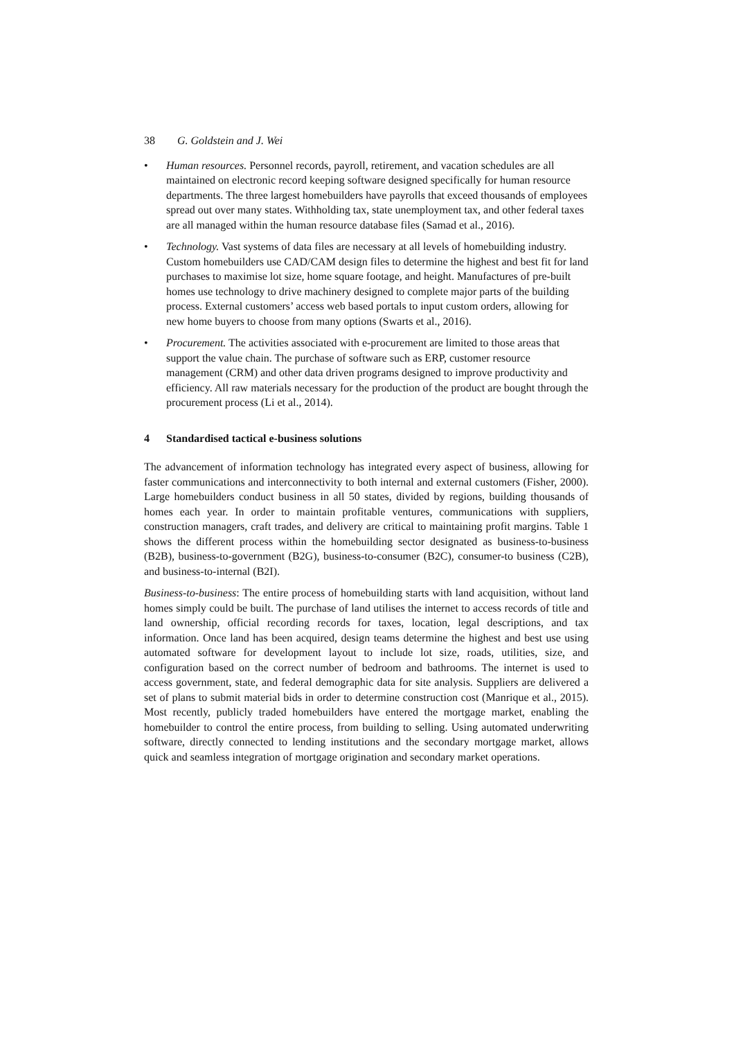38 G. Goldstein and J. Wei
• Human resources. Personnel records, payroll, retirement, and vacation schedules are all maintained on electronic record keeping software designed specifically for human resource departments. The three largest homebuilders have payrolls that exceed thousands of employees spread out over many states. Withholding tax, state unemployment tax, and other federal taxes are all managed within the human resource database files (Samad et al., 2016).
• Technology. Vast systems of data files are necessary at all levels of homebuilding industry. Custom homebuilders use CAD/CAM design files to determine the highest and best fit for land purchases to maximise lot size, home square footage, and height. Manufactures of pre-built homes use technology to drive machinery designed to complete major parts of the building process. External customers’ access web based portals to input custom orders, allowing for new home buyers to choose from many options (Swarts et al., 2016).
• Procurement. The activities associated with e-procurement are limited to those areas that support the value chain. The purchase of software such as ERP, customer resource management (CRM) and other data driven programs designed to improve productivity and efficiency. All raw materials necessary for the production of the product are bought through the procurement process (Li et al., 2014).
4 Standardised tactical e-business solutions
The advancement of information technology has integrated every aspect of business, allowing for faster communications and interconnectivity to both internal and external customers (Fisher, 2000). Large homebuilders conduct business in all 50 states, divided by regions, building thousands of homes each year. In order to maintain profitable ventures, communications with suppliers, construction managers, craft trades, and delivery are critical to maintaining profit margins. Table 1 shows the different process within the homebuilding sector designated as business-to-business (B2B), business-to-government (B2G), business-to-consumer (B2C), consumer-to business (C2B), and business-to-internal (B2I).
Business-to-business: The entire process of homebuilding starts with land acquisition, without land homes simply could be built. The purchase of land utilises the internet to access records of title and land ownership, official recording records for taxes, location, legal descriptions, and tax information. Once land has been acquired, design teams determine the highest and best use using automated software for development layout to include lot size, roads, utilities, size, and configuration based on the correct number of bedroom and bathrooms. The internet is used to access government, state, and federal demographic data for site analysis. Suppliers are delivered a set of plans to submit material bids in order to determine construction cost (Manrique et al., 2015). Most recently, publicly traded homebuilders have entered the mortgage market, enabling the homebuilder to control the entire process, from building to selling. Using automated underwriting software, directly connected to lending institutions and the secondary mortgage market, allows quick and seamless integration of mortgage origination and secondary market operations.